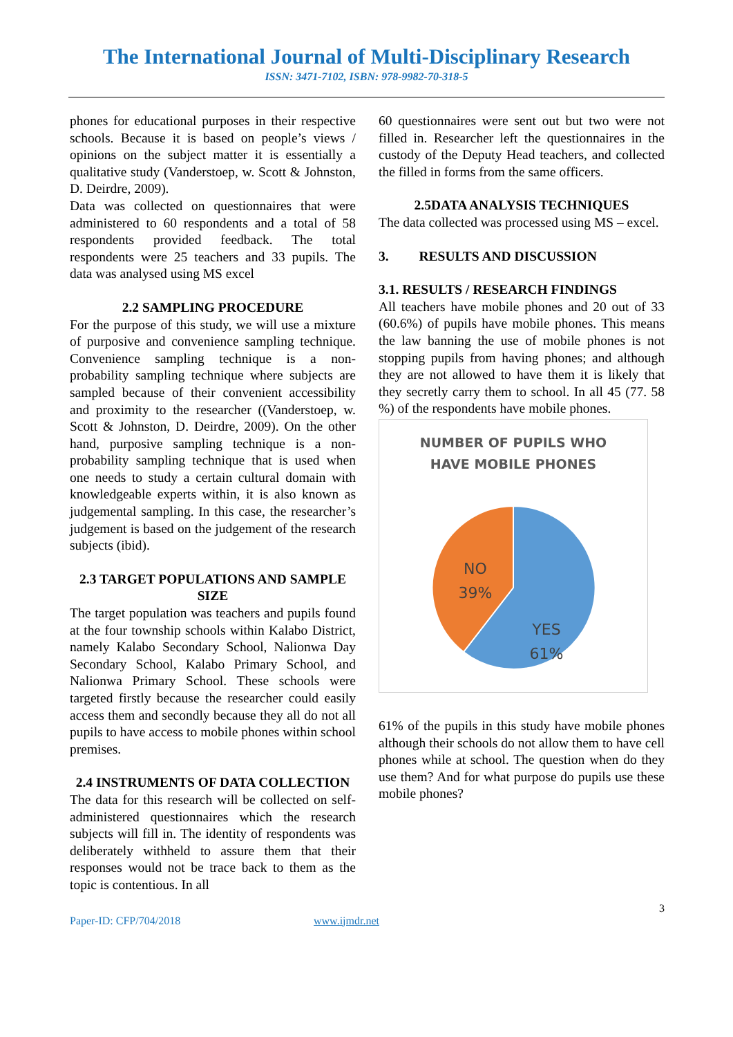The International Journal of Multi-Disciplinary Research
ISSN: 3471-7102, ISBN: 978-9982-70-318-5
phones for educational purposes in their respective schools. Because it is based on people’s views / opinions on the subject matter it is essentially a qualitative study (Vanderstoep, w. Scott & Johnston, D. Deirdre, 2009).
Data was collected on questionnaires that were administered to 60 respondents and a total of 58 respondents provided feedback. The total respondents were 25 teachers and 33 pupils. The data was analysed using MS excel
2.2 SAMPLING PROCEDURE
For the purpose of this study, we will use a mixture of purposive and convenience sampling technique. Convenience sampling technique is a non-probability sampling technique where subjects are sampled because of their convenient accessibility and proximity to the researcher ((Vanderstoep, w. Scott & Johnston, D. Deirdre, 2009). On the other hand, purposive sampling technique is a non-probability sampling technique that is used when one needs to study a certain cultural domain with knowledgeable experts within, it is also known as judgemental sampling. In this case, the researcher’s judgement is based on the judgement of the research subjects (ibid).
2.3 TARGET POPULATIONS AND SAMPLE SIZE
The target population was teachers and pupils found at the four township schools within Kalabo District, namely Kalabo Secondary School, Nalionwa Day Secondary School, Kalabo Primary School, and Nalionwa Primary School. These schools were targeted firstly because the researcher could easily access them and secondly because they all do not all pupils to have access to mobile phones within school premises.
2.4 INSTRUMENTS OF DATA COLLECTION
The data for this research will be collected on self-administered questionnaires which the research subjects will fill in. The identity of respondents was deliberately withheld to assure them that their responses would not be trace back to them as the topic is contentious. In all
60 questionnaires were sent out but two were not filled in. Researcher left the questionnaires in the custody of the Deputy Head teachers, and collected the filled in forms from the same officers.
2.5DATA ANALYSIS TECHNIQUES
The data collected was processed using MS – excel.
3. RESULTS AND DISCUSSION
3.1. RESULTS / RESEARCH FINDINGS
All teachers have mobile phones and 20 out of 33 (60.6%) of pupils have mobile phones. This means the law banning the use of mobile phones is not stopping pupils from having phones; and although they are not allowed to have them it is likely that they secretly carry them to school. In all 45 (77. 58 %) of the respondents have mobile phones.
NUMBER OF PUPILS WHO
HAVE MOBILE PHONES
NO
39%
YES
61%
61% of the pupils in this study have mobile phones although their schools do not allow them to have cell phones while at school. The question when do they use them? And for what purpose do pupils use these mobile phones?
3
Paper-ID: CFP/704/2018 www.ijmdr.net